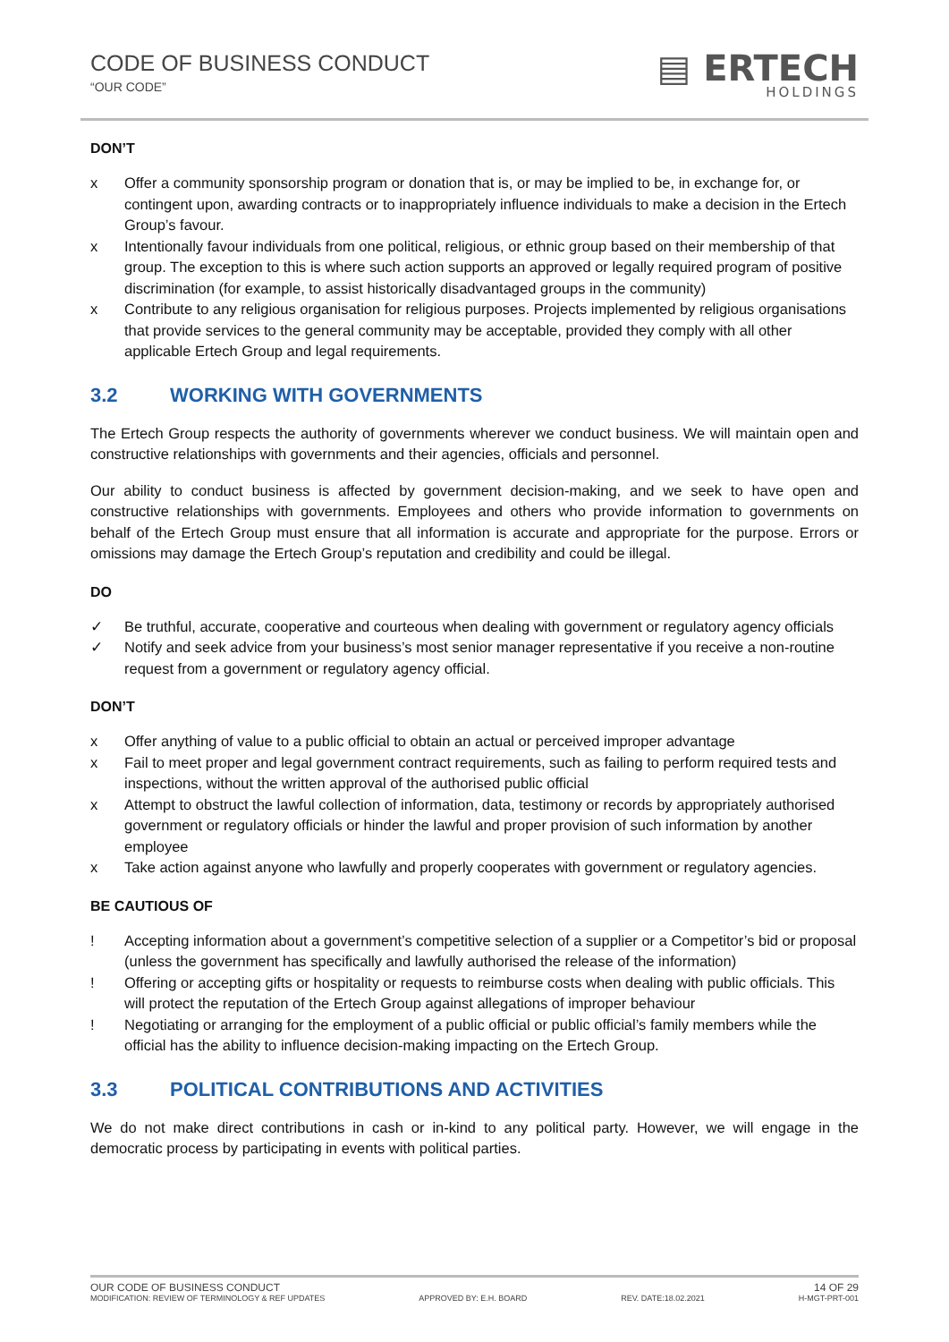CODE OF BUSINESS CONDUCT
“OUR CODE”
▤ ERTECH
HOLDINGS
DON’T
x Offer a community sponsorship program or donation that is, or may be implied to be, in exchange for, or contingent upon, awarding contracts or to inappropriately influence individuals to make a decision in the Ertech Group’s favour.
x Intentionally favour individuals from one political, religious, or ethnic group based on their membership of that group. The exception to this is where such action supports an approved or legally required program of positive discrimination (for example, to assist historically disadvantaged groups in the community)
x Contribute to any religious organisation for religious purposes. Projects implemented by religious organisations that provide services to the general community may be acceptable, provided they comply with all other applicable Ertech Group and legal requirements.
3.2 WORKING WITH GOVERNMENTS
The Ertech Group respects the authority of governments wherever we conduct business. We will maintain open and constructive relationships with governments and their agencies, officials and personnel.
Our ability to conduct business is affected by government decision-making, and we seek to have open and constructive relationships with governments. Employees and others who provide information to governments on behalf of the Ertech Group must ensure that all information is accurate and appropriate for the purpose. Errors or omissions may damage the Ertech Group’s reputation and credibility and could be illegal.
DO
✓ Be truthful, accurate, cooperative and courteous when dealing with government or regulatory agency officials
✓ Notify and seek advice from your business’s most senior manager representative if you receive a non-routine request from a government or regulatory agency official.
DON’T
x Offer anything of value to a public official to obtain an actual or perceived improper advantage
x Fail to meet proper and legal government contract requirements, such as failing to perform required tests and inspections, without the written approval of the authorised public official
x Attempt to obstruct the lawful collection of information, data, testimony or records by appropriately authorised government or regulatory officials or hinder the lawful and proper provision of such information by another employee
x Take action against anyone who lawfully and properly cooperates with government or regulatory agencies.
BE CAUTIOUS OF
! Accepting information about a government’s competitive selection of a supplier or a Competitor’s bid or proposal (unless the government has specifically and lawfully authorised the release of the information)
! Offering or accepting gifts or hospitality or requests to reimburse costs when dealing with public officials. This will protect the reputation of the Ertech Group against allegations of improper behaviour
! Negotiating or arranging for the employment of a public official or public official’s family members while the official has the ability to influence decision-making impacting on the Ertech Group.
3.3 POLITICAL CONTRIBUTIONS AND ACTIVITIES
We do not make direct contributions in cash or in-kind to any political party. However, we will engage in the democratic process by participating in events with political parties.
OUR CODE OF BUSINESS CONDUCT 14 OF 29
MODIFICATION: REVIEW OF TERMINOLOGY & REF UPDATES APPROVED BY: E.H. BOARD REV. DATE:18.02.2021 H-MGT-PRT-001